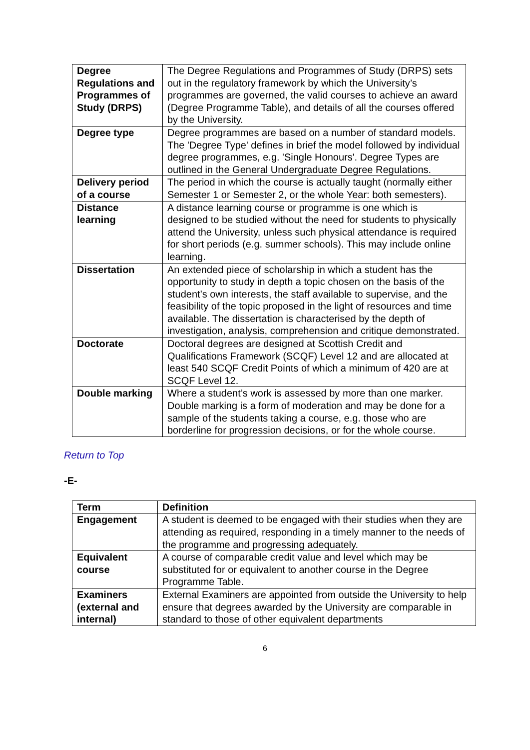| Degree Regulations and Programmes of Study (DRPS) | The Degree Regulations and Programmes of Study (DRPS) sets out in the regulatory framework by which the University’s programmes are governed, the valid courses to achieve an award (Degree Programme Table), and details of all the courses offered by the University. |
| Degree type | Degree programmes are based on a number of standard models. The 'Degree Type' defines in brief the model followed by individual degree programmes, e.g. 'Single Honours'. Degree Types are outlined in the General Undergraduate Degree Regulations. |
| Delivery period of a course | The period in which the course is actually taught (normally either Semester 1 or Semester 2, or the whole Year: both semesters). |
| Distance learning | A distance learning course or programme is one which is designed to be studied without the need for students to physically attend the University, unless such physical attendance is required for short periods (e.g. summer schools). This may include online learning. |
| Dissertation | An extended piece of scholarship in which a student has the opportunity to study in depth a topic chosen on the basis of the student’s own interests, the staff available to supervise, and the feasibility of the topic proposed in the light of resources and time available. The dissertation is characterised by the depth of investigation, analysis, comprehension and critique demonstrated. |
| Doctorate | Doctoral degrees are designed at Scottish Credit and Qualifications Framework (SCQF) Level 12 and are allocated at least 540 SCQF Credit Points of which a minimum of 420 are at SCQF Level 12. |
| Double marking | Where a student’s work is assessed by more than one marker. Double marking is a form of moderation and may be done for a sample of the students taking a course, e.g. those who are borderline for progression decisions, or for the whole course. |
Return to Top
-E-
| Term | Definition |
| --- | --- |
| Engagement | A student is deemed to be engaged with their studies when they are attending as required, responding in a timely manner to the needs of the programme and progressing adequately. |
| Equivalent course | A course of comparable credit value and level which may be substituted for or equivalent to another course in the Degree Programme Table. |
| Examiners (external and internal) | External Examiners are appointed from outside the University to help ensure that degrees awarded by the University are comparable in standard to those of other equivalent departments |
6